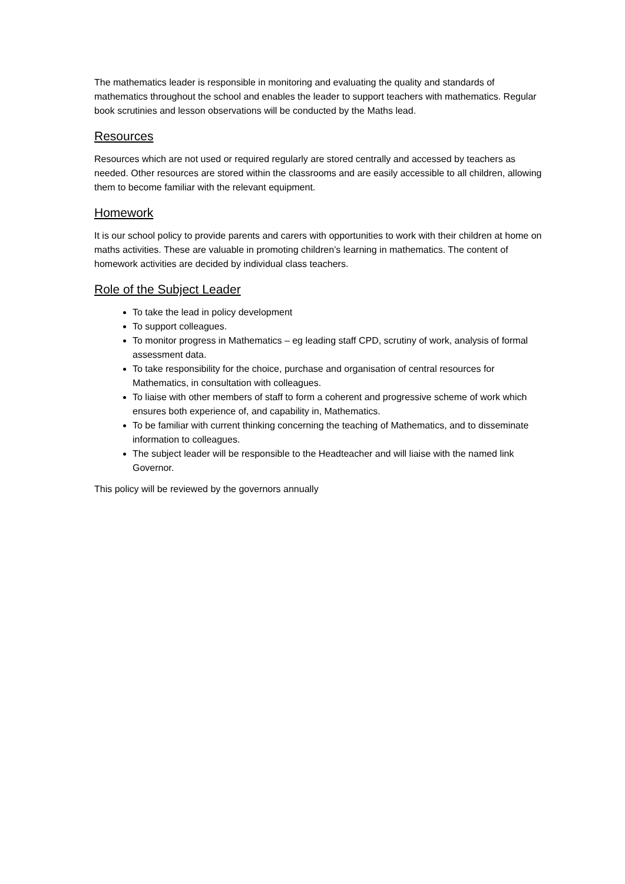The mathematics leader is responsible in monitoring and evaluating the quality and standards of mathematics throughout the school and enables the leader to support teachers with mathematics. Regular book scrutinies and lesson observations will be conducted by the Maths lead.
Resources
Resources which are not used or required regularly are stored centrally and accessed by teachers as needed. Other resources are stored within the classrooms and are easily accessible to all children, allowing them to become familiar with the relevant equipment.
Homework
It is our school policy to provide parents and carers with opportunities to work with their children at home on maths activities. These are valuable in promoting children’s learning in mathematics. The content of homework activities are decided by individual class teachers.
Role of the Subject Leader
To take the lead in policy development
To support colleagues.
To monitor progress in Mathematics – eg leading staff CPD, scrutiny of work, analysis of formal assessment data.
To take responsibility for the choice, purchase and organisation of central resources for Mathematics, in consultation with colleagues.
To liaise with other members of staff to form a coherent and progressive scheme of work which ensures both experience of, and capability in, Mathematics.
To be familiar with current thinking concerning the teaching of Mathematics, and to disseminate information to colleagues.
The subject leader will be responsible to the Headteacher and will liaise with the named link Governor.
This policy will be reviewed by the governors annually